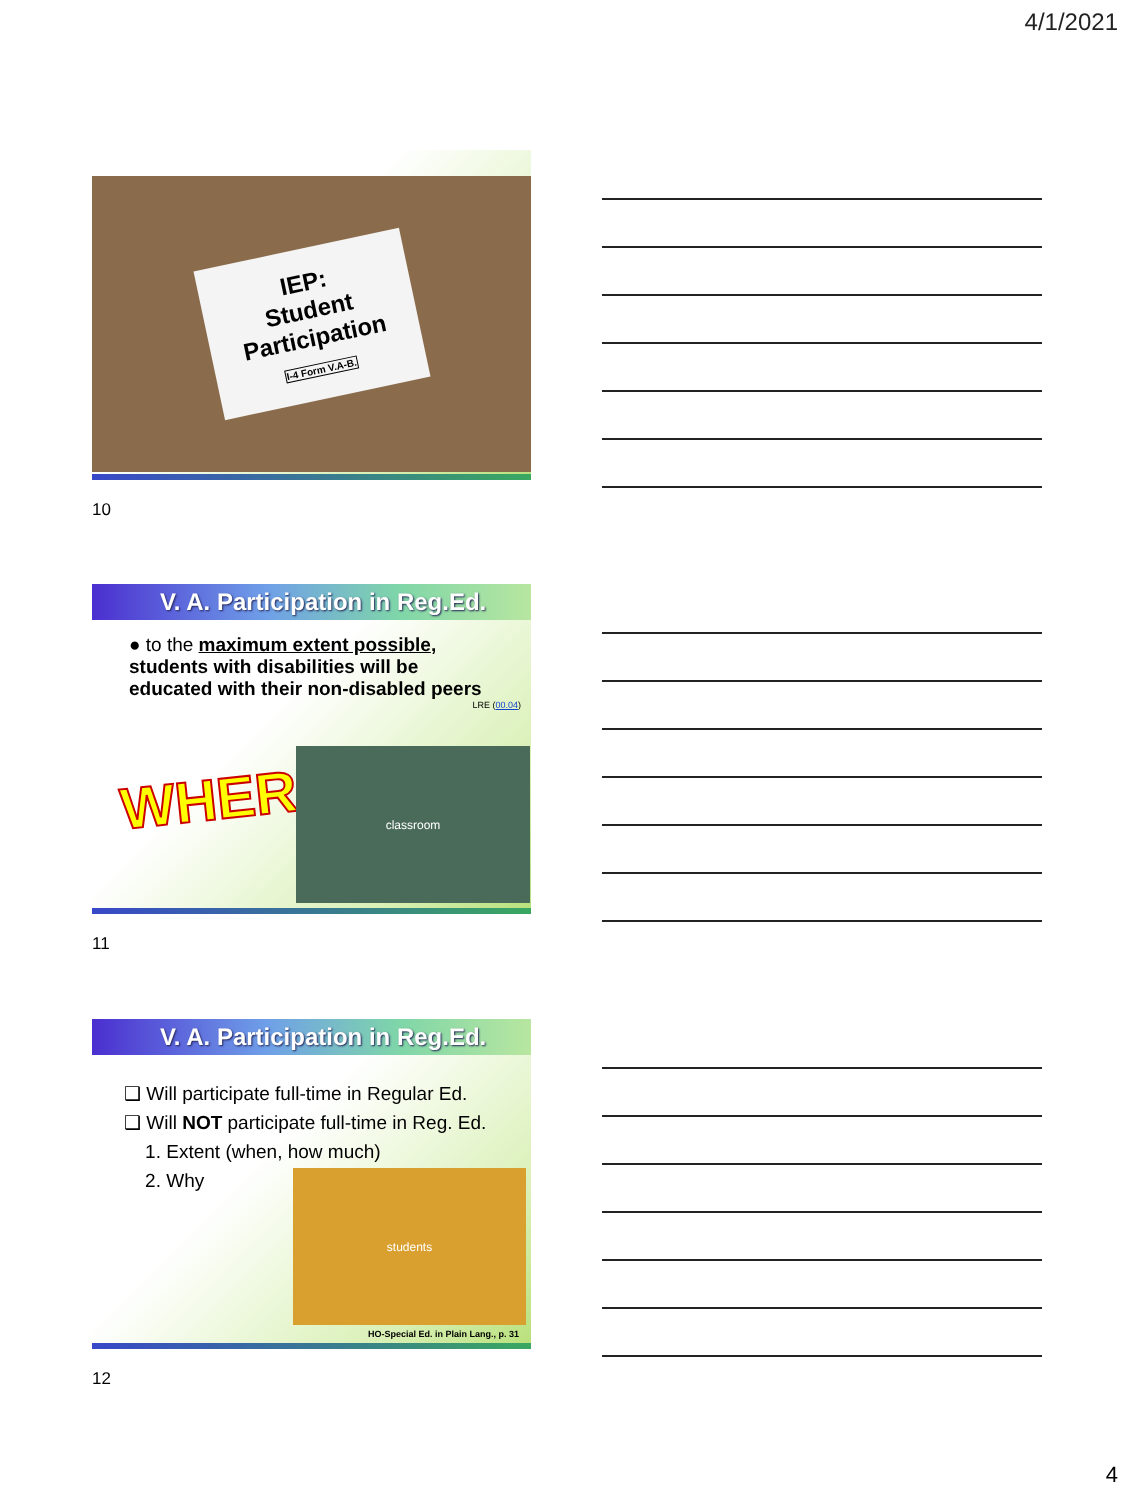4/1/2021
IEP:
Student
Participation
I-4 Form V.A-B.
10
V. A. Participation in Reg.Ed.
● to the maximum extent possible,
students with disabilities will be
educated with their non-disabled peers
LRE (00.04)
WHERE
classroom
11
V. A. Participation in Reg.Ed.
❑ Will participate full-time in Regular Ed.
❑ Will NOT participate full-time in Reg. Ed.
1. Extent (when, how much)
2. Why
students
HO-Special Ed. in Plain Lang., p. 31
12
4